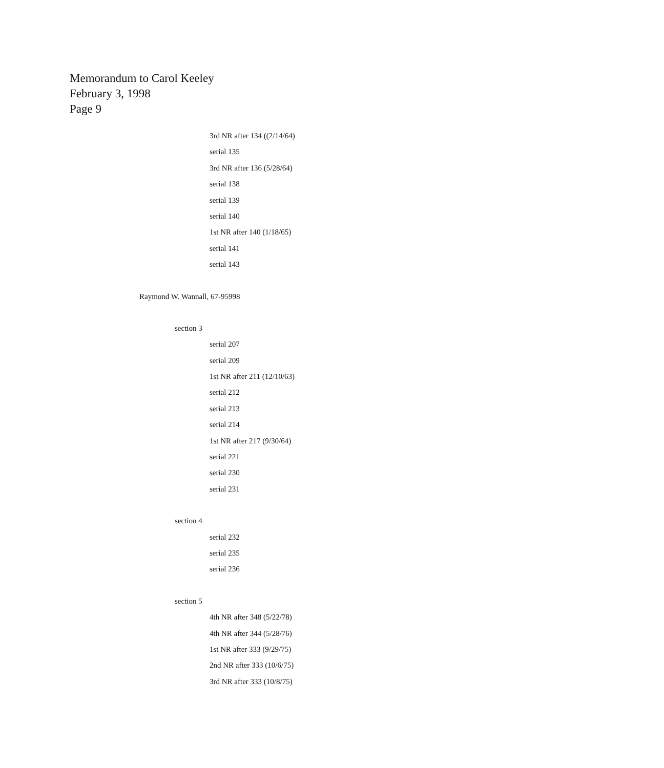Memorandum to Carol Keeley
February 3, 1998
Page 9
3rd NR after 134 ((2/14/64)
serial 135
3rd NR after 136 (5/28/64)
serial 138
serial 139
serial 140
1st NR after 140 (1/18/65)
serial 141
serial 143
Raymond W. Wannall, 67-95998
section 3
serial 207
serial 209
1st NR after 211 (12/10/63)
serial 212
serial 213
serial 214
1st NR after 217 (9/30/64)
serial 221
serial 230
serial 231
section 4
serial 232
serial 235
serial 236
section 5
4th NR after 348 (5/22/78)
4th NR after 344 (5/28/76)
1st NR after 333 (9/29/75)
2nd NR after 333 (10/6/75)
3rd NR after 333 (10/8/75)